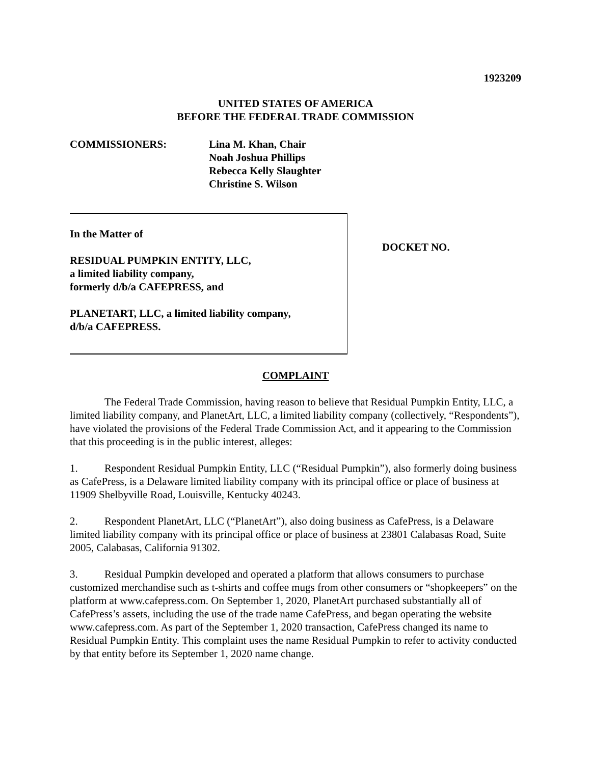1923209
UNITED STATES OF AMERICA
BEFORE THE FEDERAL TRADE COMMISSION
COMMISSIONERS: Lina M. Khan, Chair
Noah Joshua Phillips
Rebecca Kelly Slaughter
Christine S. Wilson
In the Matter of
RESIDUAL PUMPKIN ENTITY, LLC,
a limited liability company,
formerly d/b/a CAFEPRESS, and
PLANETART, LLC, a limited liability company,
d/b/a CAFEPRESS.
DOCKET NO.
COMPLAINT
The Federal Trade Commission, having reason to believe that Residual Pumpkin Entity, LLC, a limited liability company, and PlanetArt, LLC, a limited liability company (collectively, “Respondents”), have violated the provisions of the Federal Trade Commission Act, and it appearing to the Commission that this proceeding is in the public interest, alleges:
1. Respondent Residual Pumpkin Entity, LLC (“Residual Pumpkin”), also formerly doing business as CafePress, is a Delaware limited liability company with its principal office or place of business at 11909 Shelbyville Road, Louisville, Kentucky 40243.
2. Respondent PlanetArt, LLC (“PlanetArt”), also doing business as CafePress, is a Delaware limited liability company with its principal office or place of business at 23801 Calabasas Road, Suite 2005, Calabasas, California 91302.
3. Residual Pumpkin developed and operated a platform that allows consumers to purchase customized merchandise such as t-shirts and coffee mugs from other consumers or “shopkeepers” on the platform at www.cafepress.com. On September 1, 2020, PlanetArt purchased substantially all of CafePress’s assets, including the use of the trade name CafePress, and began operating the website www.cafepress.com. As part of the September 1, 2020 transaction, CafePress changed its name to Residual Pumpkin Entity. This complaint uses the name Residual Pumpkin to refer to activity conducted by that entity before its September 1, 2020 name change.